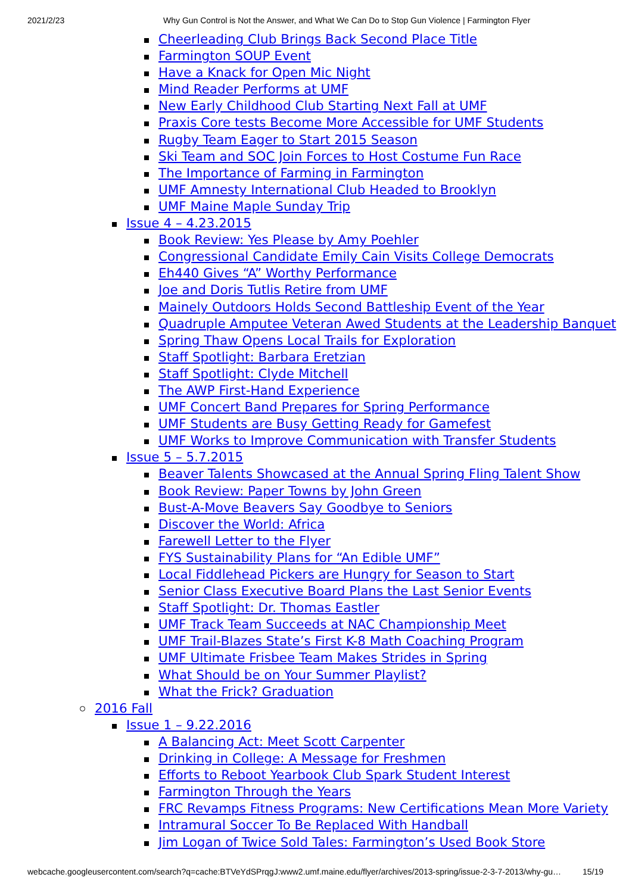2021/2/23 Why Gun Control is Not the Answer, and What We Can Do to Stop Gun Violence | Farmington Flyer
Cheerleading Club Brings Back Second Place Title
Farmington SOUP Event
Have a Knack for Open Mic Night
Mind Reader Performs at UMF
New Early Childhood Club Starting Next Fall at UMF
Praxis Core tests Become More Accessible for UMF Students
Rugby Team Eager to Start 2015 Season
Ski Team and SOC Join Forces to Host Costume Fun Race
The Importance of Farming in Farmington
UMF Amnesty International Club Headed to Brooklyn
UMF Maine Maple Sunday Trip
Issue 4 – 4.23.2015
Book Review: Yes Please by Amy Poehler
Congressional Candidate Emily Cain Visits College Democrats
Eh440 Gives “A” Worthy Performance
Joe and Doris Tutlis Retire from UMF
Mainely Outdoors Holds Second Battleship Event of the Year
Quadruple Amputee Veteran Awed Students at the Leadership Banquet
Spring Thaw Opens Local Trails for Exploration
Staff Spotlight: Barbara Eretzian
Staff Spotlight: Clyde Mitchell
The AWP First-Hand Experience
UMF Concert Band Prepares for Spring Performance
UMF Students are Busy Getting Ready for Gamefest
UMF Works to Improve Communication with Transfer Students
Issue 5 – 5.7.2015
Beaver Talents Showcased at the Annual Spring Fling Talent Show
Book Review: Paper Towns by John Green
Bust-A-Move Beavers Say Goodbye to Seniors
Discover the World: Africa
Farewell Letter to the Flyer
FYS Sustainability Plans for “An Edible UMF”
Local Fiddlehead Pickers are Hungry for Season to Start
Senior Class Executive Board Plans the Last Senior Events
Staff Spotlight: Dr. Thomas Eastler
UMF Track Team Succeeds at NAC Championship Meet
UMF Trail-Blazes State’s First K-8 Math Coaching Program
UMF Ultimate Frisbee Team Makes Strides in Spring
What Should be on Your Summer Playlist?
What the Frick? Graduation
2016 Fall
Issue 1 – 9.22.2016
A Balancing Act: Meet Scott Carpenter
Drinking in College: A Message for Freshmen
Efforts to Reboot Yearbook Club Spark Student Interest
Farmington Through the Years
FRC Revamps Fitness Programs: New Certifications Mean More Variety
Intramural Soccer To Be Replaced With Handball
Jim Logan of Twice Sold Tales: Farmington’s Used Book Store
webcache.googleusercontent.com/search?q=cache:BTVeYdSPrqgJ:www2.umf.maine.edu/flyer/archives/2013-spring/issue-2-3-7-2013/why-gu… 15/19